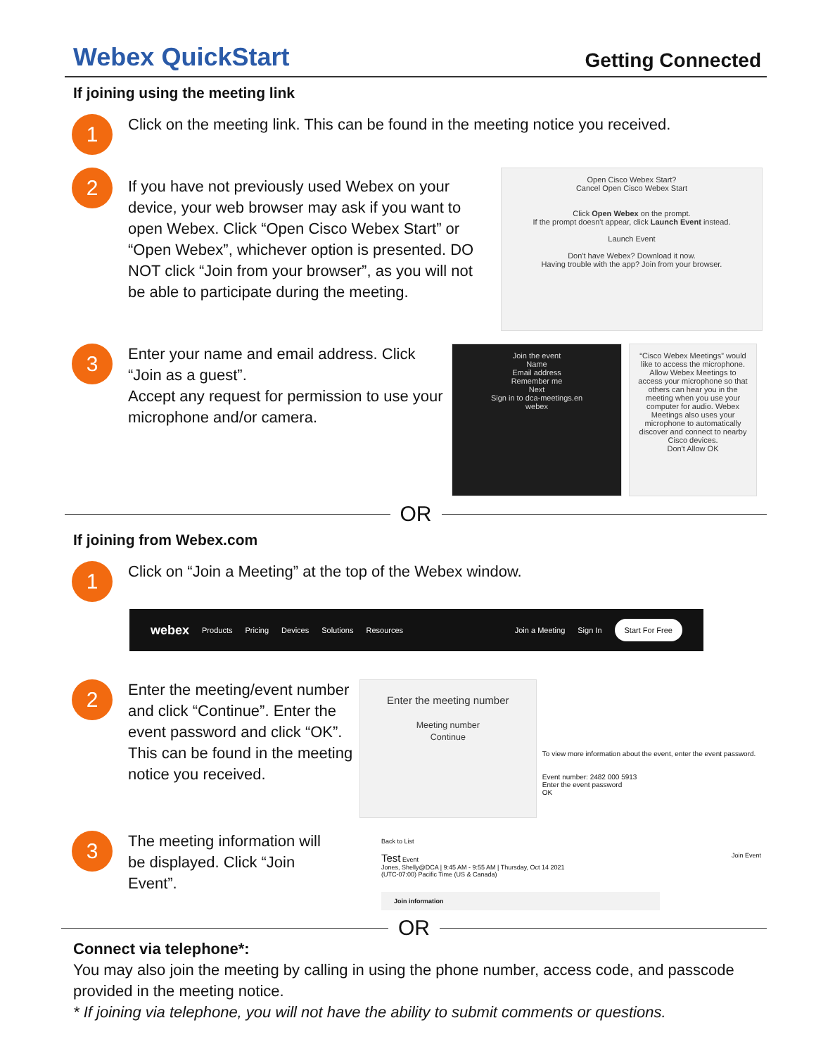Webex QuickStart
Getting Connected
If joining using the meeting link
1
Click on the meeting link. This can be found in the meeting notice you received.
2
If you have not previously used Webex on your device, your web browser may ask if you want to open Webex. Click “Open Cisco Webex Start” or “Open Webex”, whichever option is presented. DO NOT click “Join from your browser”, as you will not be able to participate during the meeting.
Open Cisco Webex Start?
Cancel Open Cisco Webex Start
Click Open Webex on the prompt.
If the prompt doesn't appear, click Launch Event instead.
Launch Event
Don't have Webex? Download it now.
Having trouble with the app? Join from your browser.
3
Enter your name and email address. Click “Join as a guest”.
Accept any request for permission to use your microphone and/or camera.
Join the event
Name
Email address
Remember me
Next
Sign in to dca-meetings.en
webex
“Cisco Webex Meetings” would like to access the microphone.
Allow Webex Meetings to access your microphone so that others can hear you in the meeting when you use your computer for audio. Webex Meetings also uses your microphone to automatically discover and connect to nearby Cisco devices.
Don't Allow OK
OR
If joining from Webex.com
1
Click on “Join a Meeting” at the top of the Webex window.
webex Products Pricing Devices Solutions Resources Join a Meeting Sign In Start For Free
2
Enter the meeting/event number and click “Continue”. Enter the event password and click “OK”. This can be found in the meeting notice you received.
Enter the meeting number
Meeting number
Continue
To view more information about the event, enter the event password.
Event number: 2482 000 5913
Enter the event password
OK
3
The meeting information will be displayed. Click “Join Event”.
Back to List
Test Event Join Event
Jones, Shelly@DCA | 9:45 AM - 9:55 AM | Thursday, Oct 14 2021
(UTC-07:00) Pacific Time (US & Canada)
Join information
OR
Connect via telephone*:
You may also join the meeting by calling in using the phone number, access code, and passcode provided in the meeting notice.
* If joining via telephone, you will not have the ability to submit comments or questions.